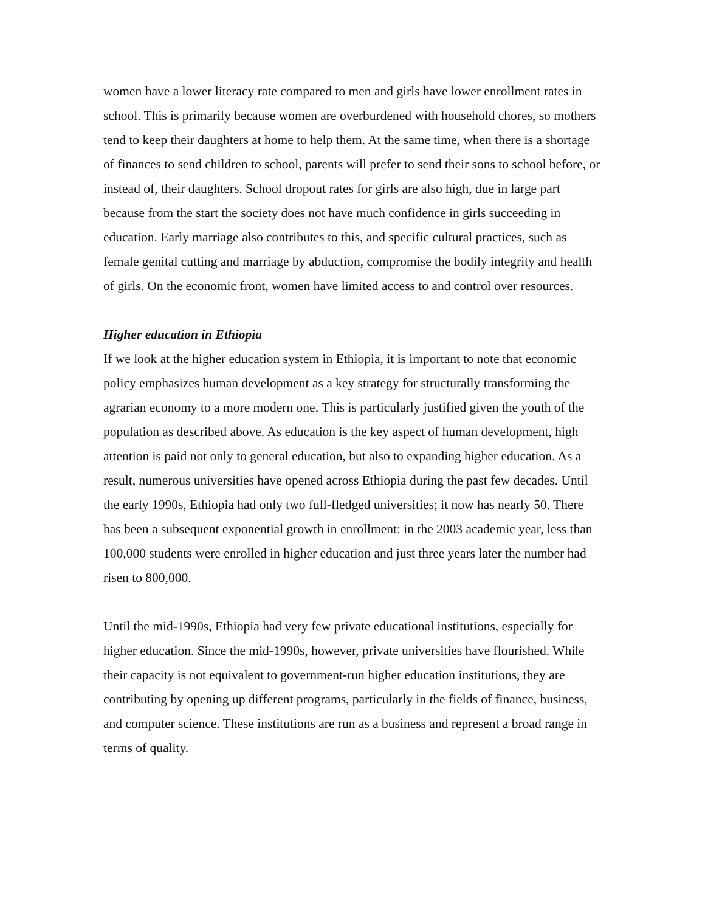women have a lower literacy rate compared to men and girls have lower enrollment rates in school. This is primarily because women are overburdened with household chores, so mothers tend to keep their daughters at home to help them. At the same time, when there is a shortage of finances to send children to school, parents will prefer to send their sons to school before, or instead of, their daughters. School dropout rates for girls are also high, due in large part because from the start the society does not have much confidence in girls succeeding in education. Early marriage also contributes to this, and specific cultural practices, such as female genital cutting and marriage by abduction, compromise the bodily integrity and health of girls. On the economic front, women have limited access to and control over resources.
Higher education in Ethiopia
If we look at the higher education system in Ethiopia, it is important to note that economic policy emphasizes human development as a key strategy for structurally transforming the agrarian economy to a more modern one. This is particularly justified given the youth of the population as described above. As education is the key aspect of human development, high attention is paid not only to general education, but also to expanding higher education. As a result, numerous universities have opened across Ethiopia during the past few decades. Until the early 1990s, Ethiopia had only two full-fledged universities; it now has nearly 50. There has been a subsequent exponential growth in enrollment: in the 2003 academic year, less than 100,000 students were enrolled in higher education and just three years later the number had risen to 800,000.
Until the mid-1990s, Ethiopia had very few private educational institutions, especially for higher education. Since the mid-1990s, however, private universities have flourished. While their capacity is not equivalent to government-run higher education institutions, they are contributing by opening up different programs, particularly in the fields of finance, business, and computer science. These institutions are run as a business and represent a broad range in terms of quality.